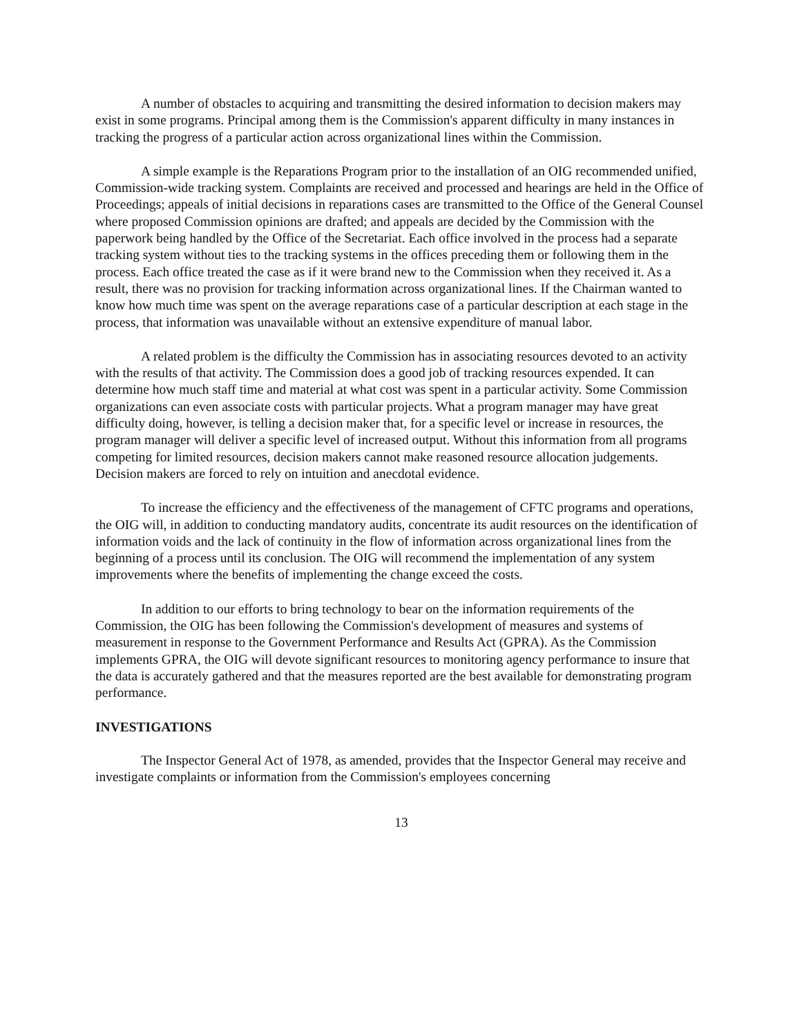A number of obstacles to acquiring and transmitting the desired information to decision makers may exist in some programs. Principal among them is the Commission's apparent difficulty in many instances in tracking the progress of a particular action across organizational lines within the Commission.
A simple example is the Reparations Program prior to the installation of an OIG recommended unified, Commission-wide tracking system. Complaints are received and processed and hearings are held in the Office of Proceedings; appeals of initial decisions in reparations cases are transmitted to the Office of the General Counsel where proposed Commission opinions are drafted; and appeals are decided by the Commission with the paperwork being handled by the Office of the Secretariat. Each office involved in the process had a separate tracking system without ties to the tracking systems in the offices preceding them or following them in the process. Each office treated the case as if it were brand new to the Commission when they received it. As a result, there was no provision for tracking information across organizational lines. If the Chairman wanted to know how much time was spent on the average reparations case of a particular description at each stage in the process, that information was unavailable without an extensive expenditure of manual labor.
A related problem is the difficulty the Commission has in associating resources devoted to an activity with the results of that activity. The Commission does a good job of tracking resources expended. It can determine how much staff time and material at what cost was spent in a particular activity. Some Commission organizations can even associate costs with particular projects. What a program manager may have great difficulty doing, however, is telling a decision maker that, for a specific level or increase in resources, the program manager will deliver a specific level of increased output. Without this information from all programs competing for limited resources, decision makers cannot make reasoned resource allocation judgements. Decision makers are forced to rely on intuition and anecdotal evidence.
To increase the efficiency and the effectiveness of the management of CFTC programs and operations, the OIG will, in addition to conducting mandatory audits, concentrate its audit resources on the identification of information voids and the lack of continuity in the flow of information across organizational lines from the beginning of a process until its conclusion. The OIG will recommend the implementation of any system improvements where the benefits of implementing the change exceed the costs.
In addition to our efforts to bring technology to bear on the information requirements of the Commission, the OIG has been following the Commission's development of measures and systems of measurement in response to the Government Performance and Results Act (GPRA). As the Commission implements GPRA, the OIG will devote significant resources to monitoring agency performance to insure that the data is accurately gathered and that the measures reported are the best available for demonstrating program performance.
INVESTIGATIONS
The Inspector General Act of 1978, as amended, provides that the Inspector General may receive and investigate complaints or information from the Commission's employees concerning
13